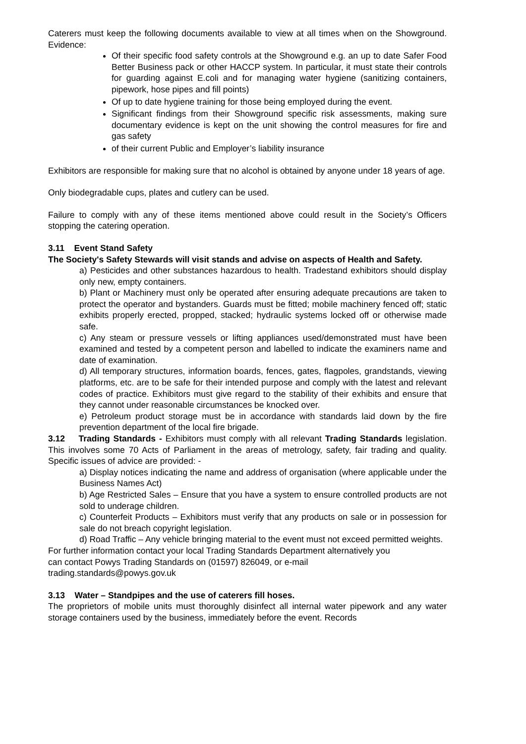Caterers must keep the following documents available to view at all times when on the Showground. Evidence:
Of their specific food safety controls at the Showground e.g. an up to date Safer Food Better Business pack or other HACCP system. In particular, it must state their controls for guarding against E.coli and for managing water hygiene (sanitizing containers, pipework, hose pipes and fill points)
Of up to date hygiene training for those being employed during the event.
Significant findings from their Showground specific risk assessments, making sure documentary evidence is kept on the unit showing the control measures for fire and gas safety
of their current Public and Employer’s liability insurance
Exhibitors are responsible for making sure that no alcohol is obtained by anyone under 18 years of age.
Only biodegradable cups, plates and cutlery can be used.
Failure to comply with any of these items mentioned above could result in the Society’s Officers stopping the catering operation.
3.11 Event Stand Safety
The Society's Safety Stewards will visit stands and advise on aspects of Health and Safety.
a) Pesticides and other substances hazardous to health. Tradestand exhibitors should display only new, empty containers.
b) Plant or Machinery must only be operated after ensuring adequate precautions are taken to protect the operator and bystanders. Guards must be fitted; mobile machinery fenced off; static exhibits properly erected, propped, stacked; hydraulic systems locked off or otherwise made safe.
c) Any steam or pressure vessels or lifting appliances used/demonstrated must have been examined and tested by a competent person and labelled to indicate the examiners name and date of examination.
d) All temporary structures, information boards, fences, gates, flagpoles, grandstands, viewing platforms, etc. are to be safe for their intended purpose and comply with the latest and relevant codes of practice. Exhibitors must give regard to the stability of their exhibits and ensure that they cannot under reasonable circumstances be knocked over.
e) Petroleum product storage must be in accordance with standards laid down by the fire prevention department of the local fire brigade.
3.12 Trading Standards - Exhibitors must comply with all relevant Trading Standards legislation. This involves some 70 Acts of Parliament in the areas of metrology, safety, fair trading and quality. Specific issues of advice are provided: -
a) Display notices indicating the name and address of organisation (where applicable under the Business Names Act)
b) Age Restricted Sales – Ensure that you have a system to ensure controlled products are not sold to underage children.
c) Counterfeit Products – Exhibitors must verify that any products on sale or in possession for sale do not breach copyright legislation.
d) Road Traffic – Any vehicle bringing material to the event must not exceed permitted weights.
For further information contact your local Trading Standards Department alternatively you
can contact Powys Trading Standards on (01597) 826049, or e-mail
trading.standards@powys.gov.uk
3.13 Water – Standpipes and the use of caterers fill hoses.
The proprietors of mobile units must thoroughly disinfect all internal water pipework and any water storage containers used by the business, immediately before the event. Records